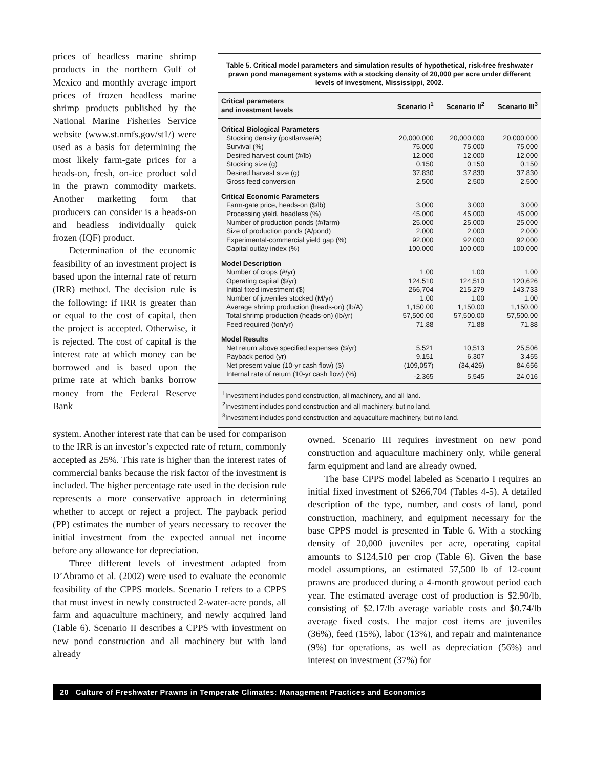prices of headless marine shrimp products in the northern Gulf of Mexico and monthly average import prices of frozen headless marine shrimp products published by the National Marine Fisheries Service website (www.st.nmfs.gov/st1/) were used as a basis for determining the most likely farm-gate prices for a heads-on, fresh, on-ice product sold in the prawn commodity markets. Another marketing form that producers can consider is a heads-on and headless individually quick frozen (IQF) product.
Determination of the economic feasibility of an investment project is based upon the internal rate of return (IRR) method. The decision rule is the following: if IRR is greater than or equal to the cost of capital, then the project is accepted. Otherwise, it is rejected. The cost of capital is the interest rate at which money can be borrowed and is based upon the prime rate at which banks borrow money from the Federal Reserve Bank
Table 5. Critical model parameters and simulation results of hypothetical, risk-free freshwater prawn pond management systems with a stocking density of 20,000 per acre under different levels of investment, Mississippi, 2002.
| Critical parameters and investment levels | Scenario I<sup>1</sup> | Scenario II<sup>2</sup> | Scenario III<sup>3</sup> |
| --- | --- | --- | --- |
| Critical Biological Parameters | | | |
| Stocking density (postlarvae/A) | 20,000.000 | 20,000.000 | 20,000.000 |
| Survival (%) | 75.000 | 75.000 | 75.000 |
| Desired harvest count (#/lb) | 12.000 | 12.000 | 12.000 |
| Stocking size (g) | 0.150 | 0.150 | 0.150 |
| Desired harvest size (g) | 37.830 | 37.830 | 37.830 |
| Gross feed conversion | 2.500 | 2.500 | 2.500 |
| Critical Economic Parameters | | | |
| Farm-gate price, heads-on ($/lb) | 3.000 | 3.000 | 3.000 |
| Processing yield, headless (%) | 45.000 | 45.000 | 45.000 |
| Number of production ponds (#/farm) | 25.000 | 25.000 | 25.000 |
| Size of production ponds (A/pond) | 2.000 | 2.000 | 2.000 |
| Experimental-commercial yield gap (%) | 92.000 | 92.000 | 92.000 |
| Capital outlay index (%) | 100.000 | 100.000 | 100.000 |
| Model Description | | | |
| Number of crops (#/yr) | 1.00 | 1.00 | 1.00 |
| Operating capital ($/yr) | 124,510 | 124,510 | 120,626 |
| Initial fixed investment ($) | 266,704 | 215,279 | 143,733 |
| Number of juveniles stocked (M/yr) | 1.00 | 1.00 | 1.00 |
| Average shrimp production (heads-on) (lb/A) | 1,150.00 | 1,150.00 | 1,150.00 |
| Total shrimp production (heads-on) (lb/yr) | 57,500.00 | 57,500.00 | 57,500.00 |
| Feed required (ton/yr) | 71.88 | 71.88 | 71.88 |
| Model Results | | | |
| Net return above specified expenses ($/yr) | 5,521 | 10,513 | 25,506 |
| Payback period (yr) | 9.151 | 6.307 | 3.455 |
| Net present value (10-yr cash flow) ($) | (109,057) | (34,426) | 84,656 |
| Internal rate of return (10-yr cash flow) (%) | -2.365 | 5.545 | 24.016 |
<sup>1</sup> Investment includes pond construction, all machinery, and all land.
<sup>2</sup> Investment includes pond construction and all machinery, but no land.
<sup>3</sup> Investment includes pond construction and aquaculture machinery, but no land.
system. Another interest rate that can be used for comparison to the IRR is an investor’s expected rate of return, commonly accepted as 25%. This rate is higher than the interest rates of commercial banks because the risk factor of the investment is included. The higher percentage rate used in the decision rule represents a more conservative approach in determining whether to accept or reject a project. The payback period (PP) estimates the number of years necessary to recover the initial investment from the expected annual net income before any allowance for depreciation.
Three different levels of investment adapted from D’Abramo et al. (2002) were used to evaluate the economic feasibility of the CPPS models. Scenario I refers to a CPPS that must invest in newly constructed 2-water-acre ponds, all farm and aquaculture machinery, and newly acquired land (Table 6). Scenario II describes a CPPS with investment on new pond construction and all machinery but with land already
owned. Scenario III requires investment on new pond construction and aquaculture machinery only, while general farm equipment and land are already owned.
The base CPPS model labeled as Scenario I requires an initial fixed investment of $266,704 (Tables 4-5). A detailed description of the type, number, and costs of land, pond construction, machinery, and equipment necessary for the base CPPS model is presented in Table 6. With a stocking density of 20,000 juveniles per acre, operating capital amounts to $124,510 per crop (Table 6). Given the base model assumptions, an estimated 57,500 lb of 12-count prawns are produced during a 4-month growout period each year. The estimated average cost of production is $2.90/lb, consisting of $2.17/lb average variable costs and $0.74/lb average fixed costs. The major cost items are juveniles (36%), feed (15%), labor (13%), and repair and maintenance (9%) for operations, as well as depreciation (56%) and interest on investment (37%) for
20 Culture of Freshwater Prawns in Temperate Climates: Management Practices and Economics